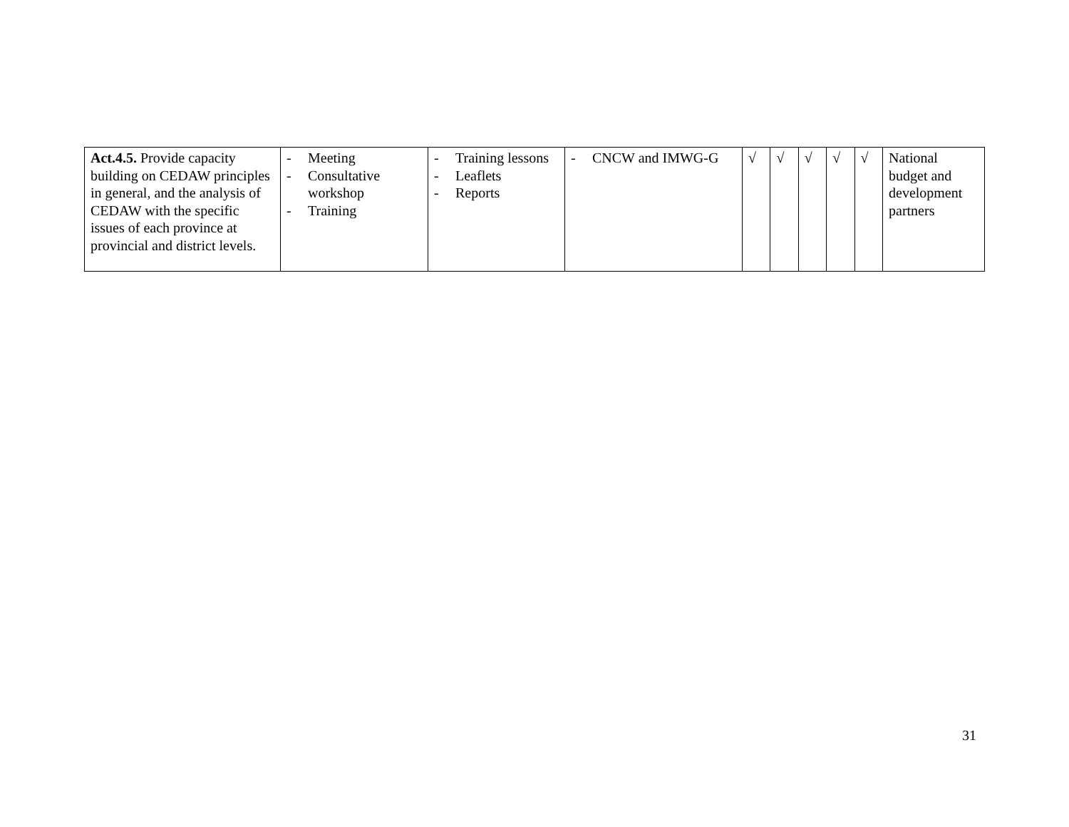| Act.4.5. Provide capacity building on CEDAW principles in general, and the analysis of CEDAW with the specific issues of each province at provincial and district levels. | - Meeting - Consultative workshop - Training | - Training lessons - Leaflets - Reports | - CNCW and IMWG-G | √ | √ | √ | √ | √ | National budget and development partners |
31